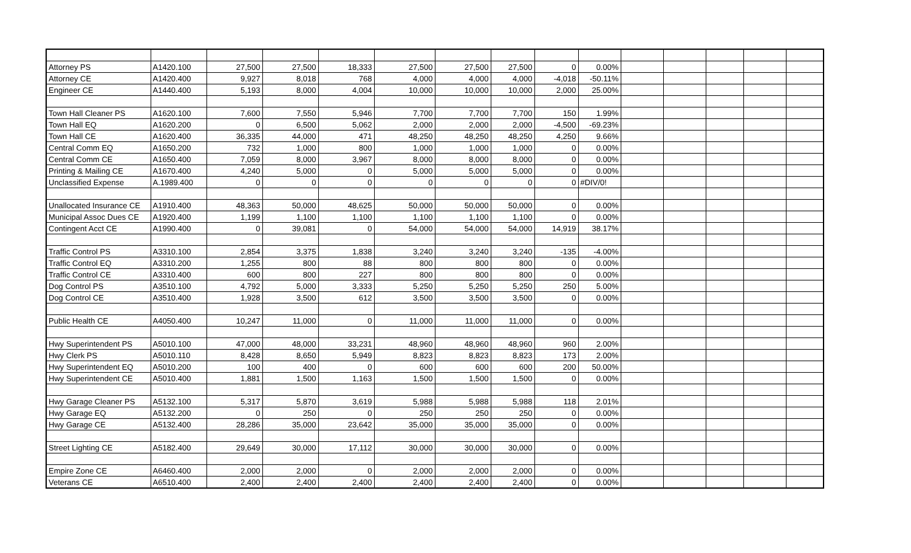| Attorney PS | A1420.100 | 27,500 | 27,500 | 18,333 | 27,500 | 27,500 | 27,500 | 0 | 0.00% | | | | | |
| Attorney CE | A1420.400 | 9,927 | 8,018 | 768 | 4,000 | 4,000 | 4,000 | -4,018 | -50.11% | | | | | |
| Engineer CE | A1440.400 | 5,193 | 8,000 | 4,004 | 10,000 | 10,000 | 10,000 | 2,000 | 25.00% | | | | | |
| Town Hall Cleaner PS | A1620.100 | 7,600 | 7,550 | 5,946 | 7,700 | 7,700 | 7,700 | 150 | 1.99% | | | | | |
| Town Hall EQ | A1620.200 | 0 | 6,500 | 5,062 | 2,000 | 2,000 | 2,000 | -4,500 | -69.23% | | | | | |
| Town Hall CE | A1620.400 | 36,335 | 44,000 | 471 | 48,250 | 48,250 | 48,250 | 4,250 | 9.66% | | | | | |
| Central Comm EQ | A1650.200 | 732 | 1,000 | 800 | 1,000 | 1,000 | 1,000 | 0 | 0.00% | | | | | |
| Central Comm CE | A1650.400 | 7,059 | 8,000 | 3,967 | 8,000 | 8,000 | 8,000 | 0 | 0.00% | | | | | |
| Printing & Mailing CE | A1670.400 | 4,240 | 5,000 | 0 | 5,000 | 5,000 | 5,000 | 0 | 0.00% | | | | | |
| Unclassified Expense | A.1989.400 | 0 | 0 | 0 | 0 | 0 | 0 | 0 | #DIV/0! | | | | | |
| Unallocated Insurance CE | A1910.400 | 48,363 | 50,000 | 48,625 | 50,000 | 50,000 | 50,000 | 0 | 0.00% | | | | | |
| Municipal Assoc Dues CE | A1920.400 | 1,199 | 1,100 | 1,100 | 1,100 | 1,100 | 1,100 | 0 | 0.00% | | | | | |
| Contingent Acct CE | A1990.400 | 0 | 39,081 | 0 | 54,000 | 54,000 | 54,000 | 14,919 | 38.17% | | | | | |
| Traffic Control PS | A3310.100 | 2,854 | 3,375 | 1,838 | 3,240 | 3,240 | 3,240 | -135 | -4.00% | | | | | |
| Traffic Control EQ | A3310.200 | 1,255 | 800 | 88 | 800 | 800 | 800 | 0 | 0.00% | | | | | |
| Traffic Control CE | A3310.400 | 600 | 800 | 227 | 800 | 800 | 800 | 0 | 0.00% | | | | | |
| Dog Control PS | A3510.100 | 4,792 | 5,000 | 3,333 | 5,250 | 5,250 | 5,250 | 250 | 5.00% | | | | | |
| Dog Control CE | A3510.400 | 1,928 | 3,500 | 612 | 3,500 | 3,500 | 3,500 | 0 | 0.00% | | | | | |
| Public Health CE | A4050.400 | 10,247 | 11,000 | 0 | 11,000 | 11,000 | 11,000 | 0 | 0.00% | | | | | |
| Hwy Superintendent PS | A5010.100 | 47,000 | 48,000 | 33,231 | 48,960 | 48,960 | 48,960 | 960 | 2.00% | | | | | |
| Hwy Clerk PS | A5010.110 | 8,428 | 8,650 | 5,949 | 8,823 | 8,823 | 8,823 | 173 | 2.00% | | | | | |
| Hwy Superintendent EQ | A5010.200 | 100 | 400 | 0 | 600 | 600 | 600 | 200 | 50.00% | | | | | |
| Hwy Superintendent CE | A5010.400 | 1,881 | 1,500 | 1,163 | 1,500 | 1,500 | 1,500 | 0 | 0.00% | | | | | |
| Hwy Garage Cleaner PS | A5132.100 | 5,317 | 5,870 | 3,619 | 5,988 | 5,988 | 5,988 | 118 | 2.01% | | | | | |
| Hwy Garage EQ | A5132.200 | 0 | 250 | 0 | 250 | 250 | 250 | 0 | 0.00% | | | | | |
| Hwy Garage CE | A5132.400 | 28,286 | 35,000 | 23,642 | 35,000 | 35,000 | 35,000 | 0 | 0.00% | | | | | |
| Street Lighting CE | A5182.400 | 29,649 | 30,000 | 17,112 | 30,000 | 30,000 | 30,000 | 0 | 0.00% | | | | | |
| Empire Zone CE | A6460.400 | 2,000 | 2,000 | 0 | 2,000 | 2,000 | 2,000 | 0 | 0.00% | | | | | |
| Veterans CE | A6510.400 | 2,400 | 2,400 | 2,400 | 2,400 | 2,400 | 2,400 | 0 | 0.00% | | | | | |